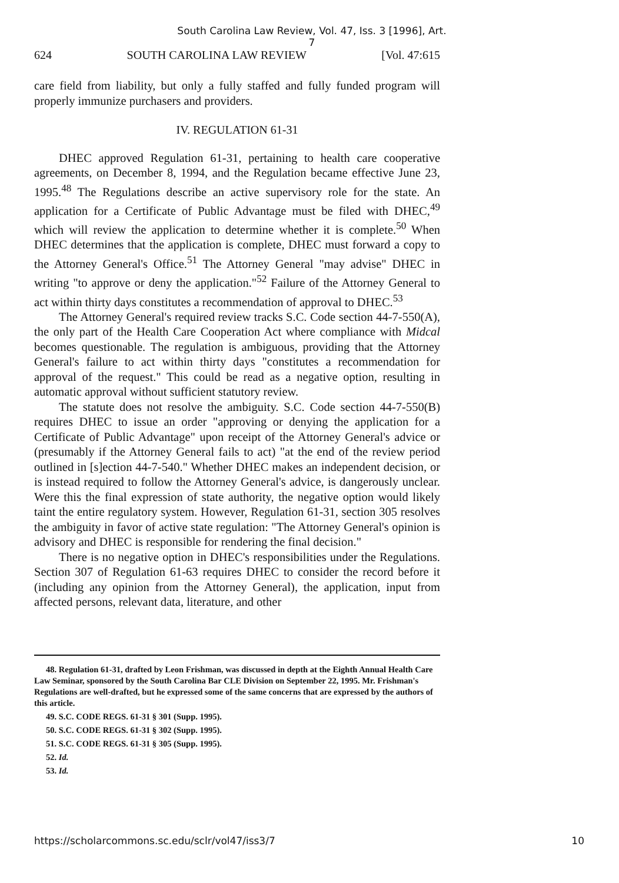South Carolina Law Review, Vol. 47, Iss. 3 [1996], Art. 7
624 SOUTH CAROLINA LAW REVIEW [Vol. 47:615
care field from liability, but only a fully staffed and fully funded program will properly immunize purchasers and providers.
IV. REGULATION 61-31
DHEC approved Regulation 61-31, pertaining to health care cooperative agreements, on December 8, 1994, and the Regulation became effective June 23, 1995.<sup>48</sup> The Regulations describe an active supervisory role for the state. An application for a Certificate of Public Advantage must be filed with DHEC,<sup>49</sup> which will review the application to determine whether it is complete.<sup>50</sup> When DHEC determines that the application is complete, DHEC must forward a copy to the Attorney General's Office.<sup>51</sup> The Attorney General "may advise" DHEC in writing "to approve or deny the application."<sup>52</sup> Failure of the Attorney General to act within thirty days constitutes a recommendation of approval to DHEC.<sup>53</sup>
The Attorney General's required review tracks S.C. Code section 44-7-550(A), the only part of the Health Care Cooperation Act where compliance with Midcal becomes questionable. The regulation is ambiguous, providing that the Attorney General's failure to act within thirty days "constitutes a recommendation for approval of the request." This could be read as a negative option, resulting in automatic approval without sufficient statutory review.
The statute does not resolve the ambiguity. S.C. Code section 44-7-550(B) requires DHEC to issue an order "approving or denying the application for a Certificate of Public Advantage" upon receipt of the Attorney General's advice or (presumably if the Attorney General fails to act) "at the end of the review period outlined in [s]ection 44-7-540." Whether DHEC makes an independent decision, or is instead required to follow the Attorney General's advice, is dangerously unclear. Were this the final expression of state authority, the negative option would likely taint the entire regulatory system. However, Regulation 61-31, section 305 resolves the ambiguity in favor of active state regulation: "The Attorney General's opinion is advisory and DHEC is responsible for rendering the final decision."
There is no negative option in DHEC's responsibilities under the Regulations. Section 307 of Regulation 61-63 requires DHEC to consider the record before it (including any opinion from the Attorney General), the application, input from affected persons, relevant data, literature, and other
48. Regulation 61-31, drafted by Leon Frishman, was discussed in depth at the Eighth Annual Health Care Law Seminar, sponsored by the South Carolina Bar CLE Division on September 22, 1995. Mr. Frishman's Regulations are well-drafted, but he expressed some of the same concerns that are expressed by the authors of this article.
49. S.C. CODE REGS. 61-31 § 301 (Supp. 1995).
50. S.C. CODE REGS. 61-31 § 302 (Supp. 1995).
51. S.C. CODE REGS. 61-31 § 305 (Supp. 1995).
52. Id.
53. Id.
https://scholarcommons.sc.edu/sclr/vol47/iss3/7 10